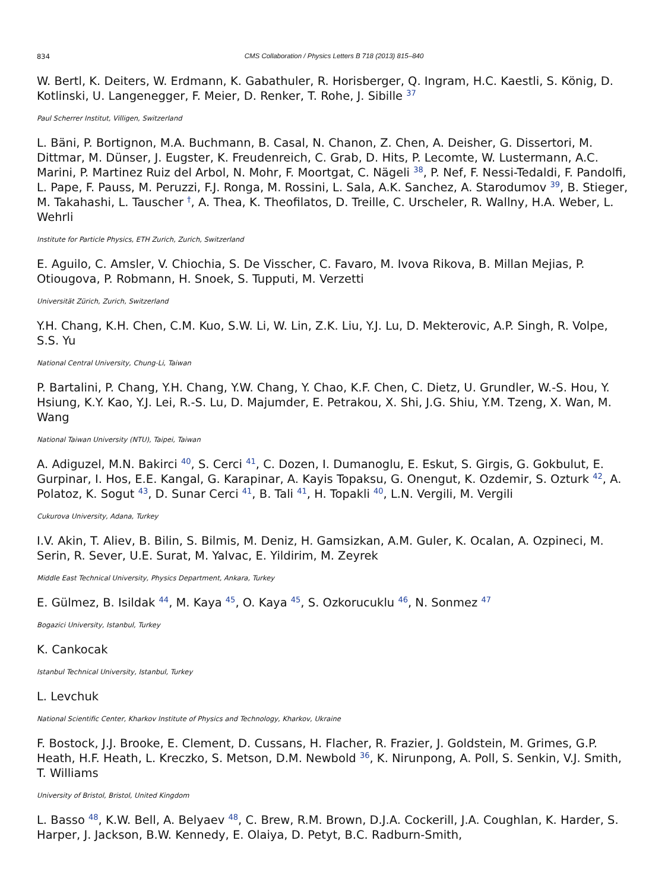834 CMS Collaboration / Physics Letters B 718 (2013) 815–840
W. Bertl, K. Deiters, W. Erdmann, K. Gabathuler, R. Horisberger, Q. Ingram, H.C. Kaestli, S. König, D. Kotlinski, U. Langenegger, F. Meier, D. Renker, T. Rohe, J. Sibille <sup>37</sup>
Paul Scherrer Institut, Villigen, Switzerland
L. Bäni, P. Bortignon, M.A. Buchmann, B. Casal, N. Chanon, Z. Chen, A. Deisher, G. Dissertori, M. Dittmar, M. Dünser, J. Eugster, K. Freudenreich, C. Grab, D. Hits, P. Lecomte, W. Lustermann, A.C. Marini, P. Martinez Ruiz del Arbol, N. Mohr, F. Moortgat, C. Nägeli <sup>38</sup>, P. Nef, F. Nessi-Tedaldi, F. Pandolfi, L. Pape, F. Pauss, M. Peruzzi, F.J. Ronga, M. Rossini, L. Sala, A.K. Sanchez, A. Starodumov <sup>39</sup>, B. Stieger, M. Takahashi, L. Tauscher <sup>†</sup>, A. Thea, K. Theofilatos, D. Treille, C. Urscheler, R. Wallny, H.A. Weber, L. Wehrli
Institute for Particle Physics, ETH Zurich, Zurich, Switzerland
E. Aguilo, C. Amsler, V. Chiochia, S. De Visscher, C. Favaro, M. Ivova Rikova, B. Millan Mejias, P. Otiougova, P. Robmann, H. Snoek, S. Tupputi, M. Verzetti
Universität Zürich, Zurich, Switzerland
Y.H. Chang, K.H. Chen, C.M. Kuo, S.W. Li, W. Lin, Z.K. Liu, Y.J. Lu, D. Mekterovic, A.P. Singh, R. Volpe, S.S. Yu
National Central University, Chung-Li, Taiwan
P. Bartalini, P. Chang, Y.H. Chang, Y.W. Chang, Y. Chao, K.F. Chen, C. Dietz, U. Grundler, W.-S. Hou, Y. Hsiung, K.Y. Kao, Y.J. Lei, R.-S. Lu, D. Majumder, E. Petrakou, X. Shi, J.G. Shiu, Y.M. Tzeng, X. Wan, M. Wang
National Taiwan University (NTU), Taipei, Taiwan
A. Adiguzel, M.N. Bakirci <sup>40</sup>, S. Cerci <sup>41</sup>, C. Dozen, I. Dumanoglu, E. Eskut, S. Girgis, G. Gokbulut, E. Gurpinar, I. Hos, E.E. Kangal, G. Karapinar, A. Kayis Topaksu, G. Onengut, K. Ozdemir, S. Ozturk <sup>42</sup>, A. Polatoz, K. Sogut <sup>43</sup>, D. Sunar Cerci <sup>41</sup>, B. Tali <sup>41</sup>, H. Topakli <sup>40</sup>, L.N. Vergili, M. Vergili
Cukurova University, Adana, Turkey
I.V. Akin, T. Aliev, B. Bilin, S. Bilmis, M. Deniz, H. Gamsizkan, A.M. Guler, K. Ocalan, A. Ozpineci, M. Serin, R. Sever, U.E. Surat, M. Yalvac, E. Yildirim, M. Zeyrek
Middle East Technical University, Physics Department, Ankara, Turkey
E. Gülmez, B. Isildak <sup>44</sup>, M. Kaya <sup>45</sup>, O. Kaya <sup>45</sup>, S. Ozkorucuklu <sup>46</sup>, N. Sonmez <sup>47</sup>
Bogazici University, Istanbul, Turkey
K. Cankocak
Istanbul Technical University, Istanbul, Turkey
L. Levchuk
National Scientific Center, Kharkov Institute of Physics and Technology, Kharkov, Ukraine
F. Bostock, J.J. Brooke, E. Clement, D. Cussans, H. Flacher, R. Frazier, J. Goldstein, M. Grimes, G.P. Heath, H.F. Heath, L. Kreczko, S. Metson, D.M. Newbold <sup>36</sup>, K. Nirunpong, A. Poll, S. Senkin, V.J. Smith, T. Williams
University of Bristol, Bristol, United Kingdom
L. Basso <sup>48</sup>, K.W. Bell, A. Belyaev <sup>48</sup>, C. Brew, R.M. Brown, D.J.A. Cockerill, J.A. Coughlan, K. Harder, S. Harper, J. Jackson, B.W. Kennedy, E. Olaiya, D. Petyt, B.C. Radburn-Smith,